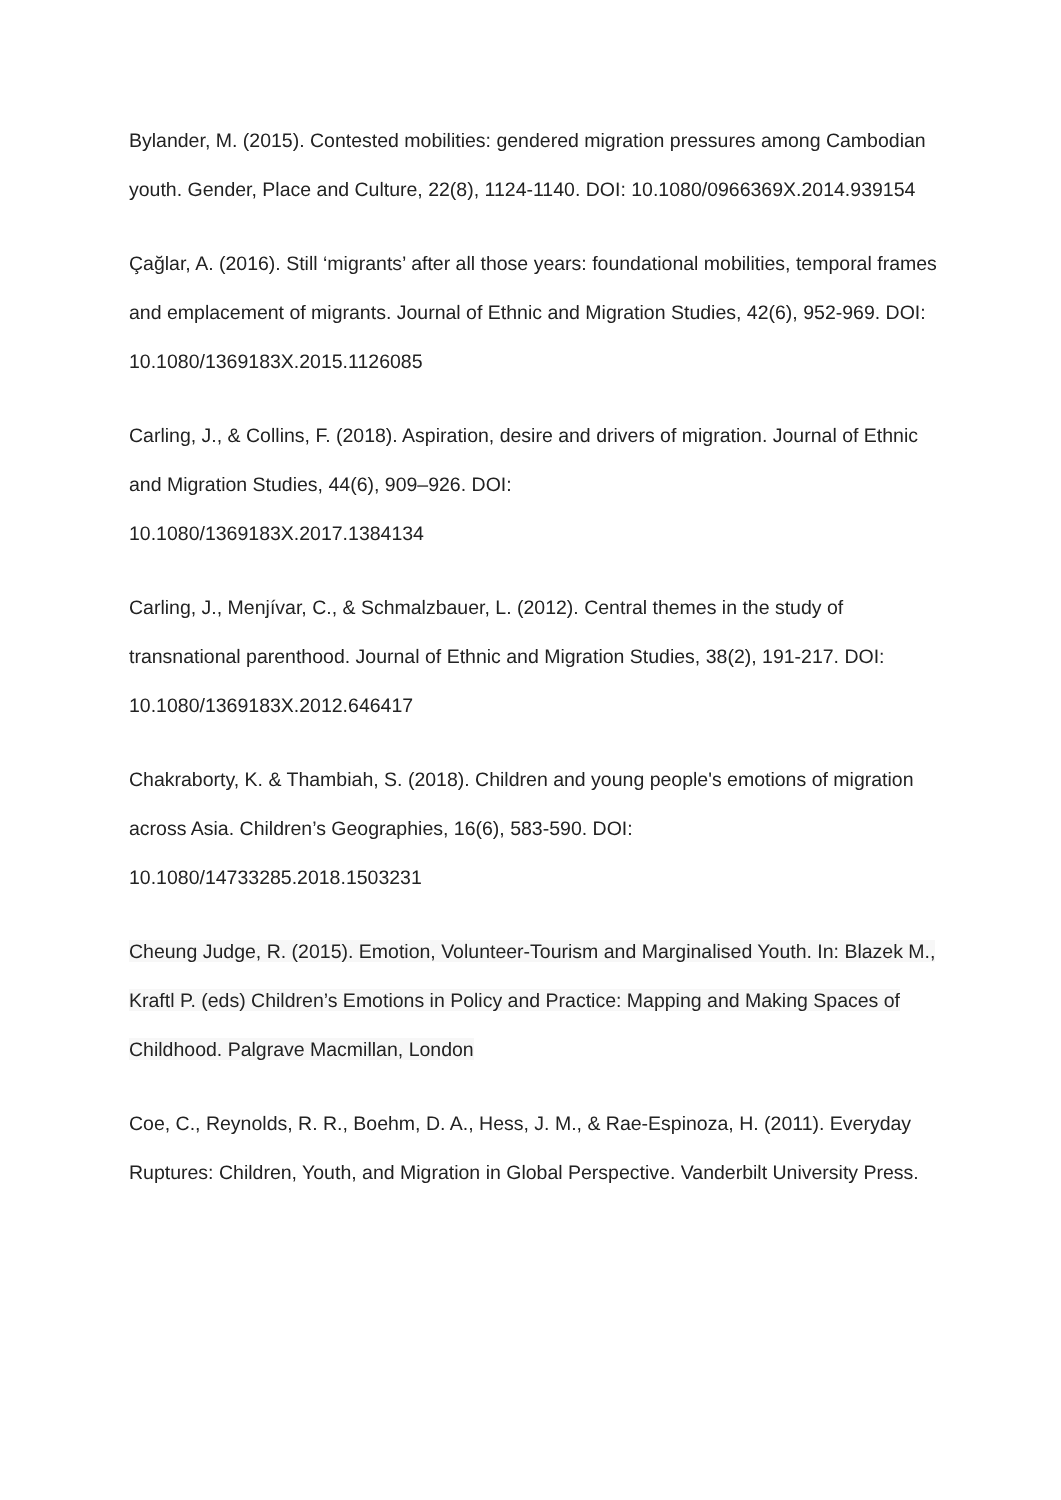Bylander, M. (2015). Contested mobilities: gendered migration pressures among Cambodian youth. Gender, Place and Culture, 22(8), 1124-1140. DOI: 10.1080/0966369X.2014.939154
Çağlar, A. (2016). Still ‘migrants’ after all those years: foundational mobilities, temporal frames and emplacement of migrants. Journal of Ethnic and Migration Studies, 42(6), 952-969. DOI: 10.1080/1369183X.2015.1126085
Carling, J., & Collins, F. (2018). Aspiration, desire and drivers of migration. Journal of Ethnic and Migration Studies, 44(6), 909–926. DOI:
10.1080/1369183X.2017.1384134
Carling, J., Menjívar, C., & Schmalzbauer, L. (2012). Central themes in the study of transnational parenthood. Journal of Ethnic and Migration Studies, 38(2), 191-217. DOI: 10.1080/1369183X.2012.646417
Chakraborty, K. & Thambiah, S. (2018). Children and young people's emotions of migration across Asia. Children’s Geographies, 16(6), 583-590. DOI:
10.1080/14733285.2018.1503231
Cheung Judge, R. (2015). Emotion, Volunteer-Tourism and Marginalised Youth. In: Blazek M., Kraftl P. (eds) Children’s Emotions in Policy and Practice: Mapping and Making Spaces of Childhood. Palgrave Macmillan, London
Coe, C., Reynolds, R. R., Boehm, D. A., Hess, J. M., & Rae-Espinoza, H. (2011). Everyday Ruptures: Children, Youth, and Migration in Global Perspective. Vanderbilt University Press.